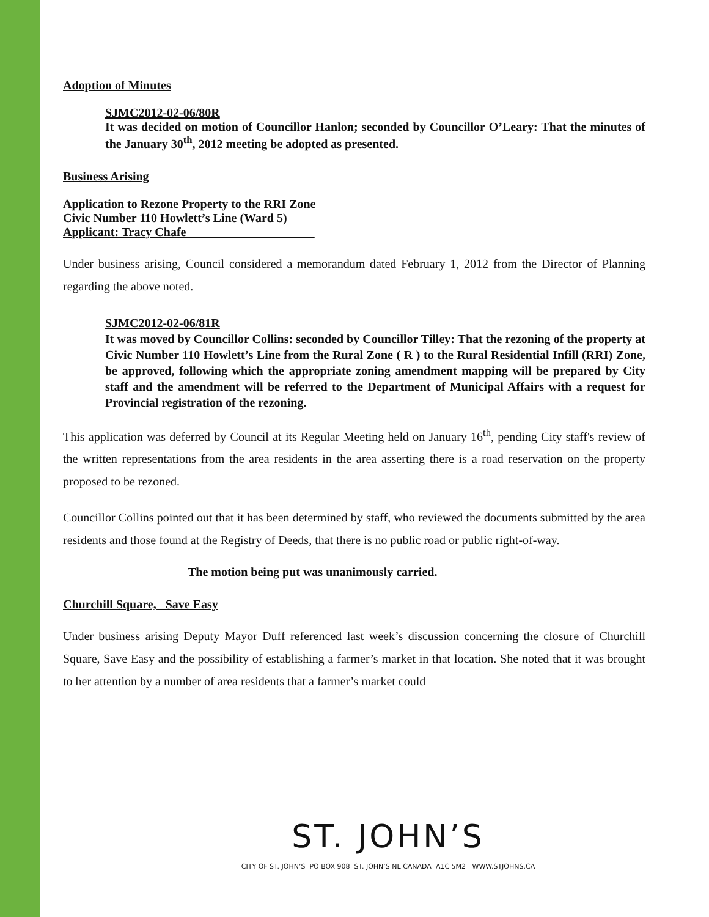Adoption of Minutes
SJMC2012-02-06/80R
It was decided on motion of Councillor Hanlon; seconded by Councillor O’Leary: That the minutes of the January 30<sup>th</sup>, 2012 meeting be adopted as presented.
Business Arising
Application to Rezone Property to the RRI Zone
Civic Number 110 Howlett’s Line (Ward 5)
Applicant: Tracy Chafe_____________________
Under business arising, Council considered a memorandum dated February 1, 2012 from the Director of Planning regarding the above noted.
SJMC2012-02-06/81R
It was moved by Councillor Collins: seconded by Councillor Tilley: That the rezoning of the property at Civic Number 110 Howlett’s Line from the Rural Zone ( R ) to the Rural Residential Infill (RRI) Zone, be approved, following which the appropriate zoning amendment mapping will be prepared by City staff and the amendment will be referred to the Department of Municipal Affairs with a request for Provincial registration of the rezoning.
This application was deferred by Council at its Regular Meeting held on January 16<sup>th</sup>, pending City staff's review of the written representations from the area residents in the area asserting there is a road reservation on the property proposed to be rezoned.
Councillor Collins pointed out that it has been determined by staff, who reviewed the documents submitted by the area residents and those found at the Registry of Deeds, that there is no public road or public right-of-way.
The motion being put was unanimously carried.
Churchill Square, Save Easy
Under business arising Deputy Mayor Duff referenced last week’s discussion concerning the closure of Churchill Square, Save Easy and the possibility of establishing a farmer’s market in that location. She noted that it was brought to her attention by a number of area residents that a farmer’s market could
ST. JOHN’S
CITY OF ST. JOHN’S PO BOX 908 ST. JOHN’S NL CANADA A1C 5M2 WWW.STJOHNS.CA